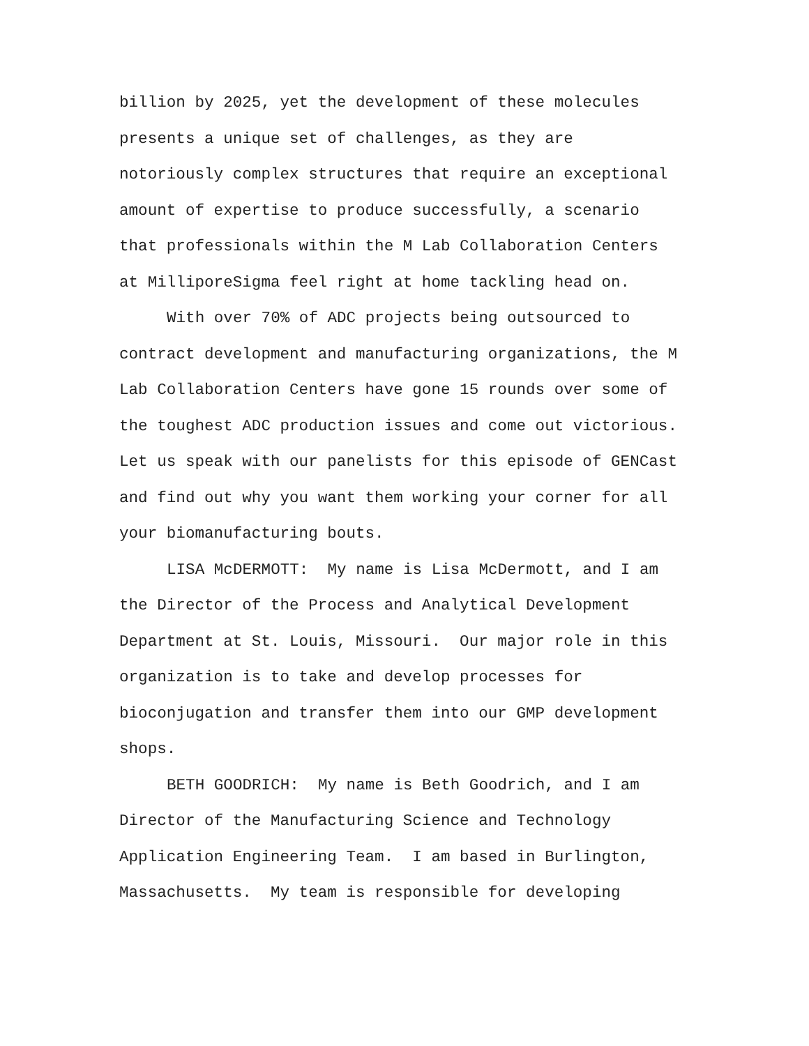billion by 2025, yet the development of these molecules
presents a unique set of challenges, as they are
notoriously complex structures that require an exceptional
amount of expertise to produce successfully, a scenario
that professionals within the M Lab Collaboration Centers
at MilliporeSigma feel right at home tackling head on.
With over 70% of ADC projects being outsourced to
contract development and manufacturing organizations, the M
Lab Collaboration Centers have gone 15 rounds over some of
the toughest ADC production issues and come out victorious.
Let us speak with our panelists for this episode of GENCast
and find out why you want them working your corner for all
your biomanufacturing bouts.
LISA McDERMOTT: My name is Lisa McDermott, and I am
the Director of the Process and Analytical Development
Department at St. Louis, Missouri. Our major role in this
organization is to take and develop processes for
bioconjugation and transfer them into our GMP development
shops.
BETH GOODRICH: My name is Beth Goodrich, and I am
Director of the Manufacturing Science and Technology
Application Engineering Team. I am based in Burlington,
Massachusetts. My team is responsible for developing